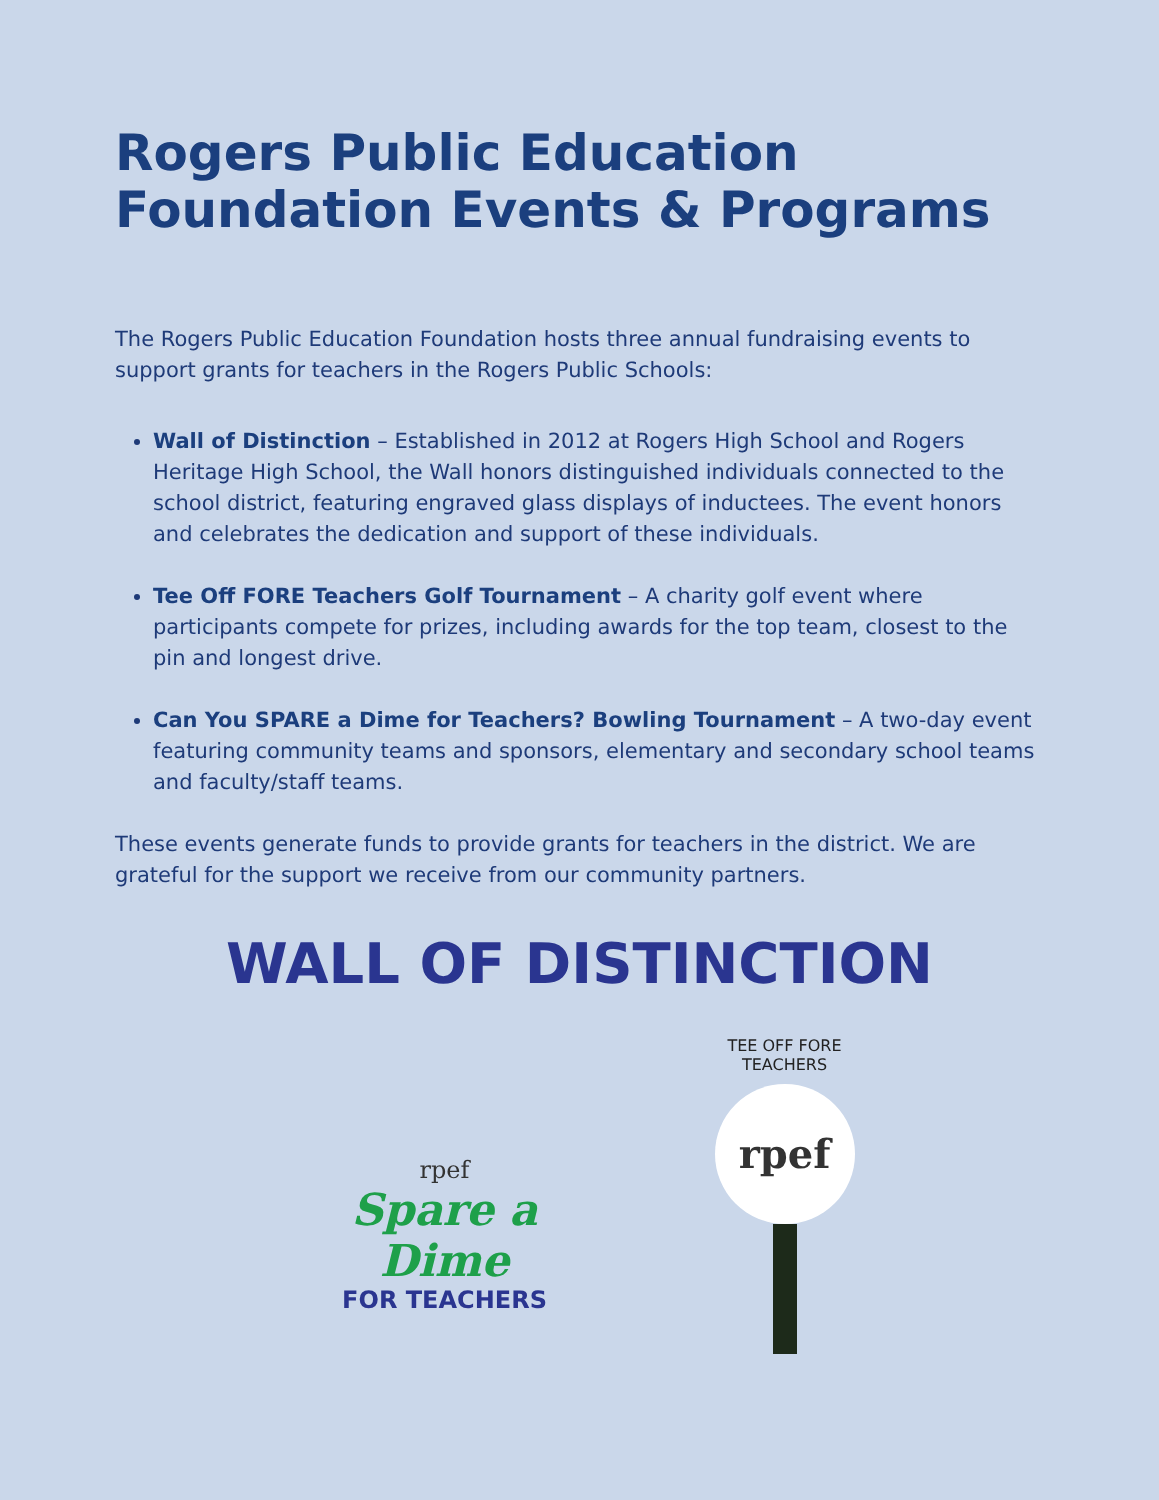Rogers Public Education Foundation Events & Programs
The Rogers Public Education Foundation hosts three annual fundraising events to support grants for teachers in the Rogers Public Schools:
Wall of Distinction – Established in 2012 at Rogers High School and Rogers Heritage High School, the Wall honors distinguished individuals connected to the school district, featuring engraved glass displays of inductees. The event honors and celebrates the dedication and support of these individuals.
Tee Off FORE Teachers Golf Tournament – A charity golf event where participants compete for prizes, including awards for the top team, closest to the pin and longest drive.
Can You SPARE a Dime for Teachers? Bowling Tournament – A two-day event featuring community teams and sponsors, elementary and secondary school teams and faculty/staff teams.
These events generate funds to provide grants for teachers in the district. We are grateful for the support we receive from our community partners.
WALL OF DISTINCTION
rpef
Spare a Dime
FOR TEACHERS
TEE OFF FORE TEACHERS
rpef